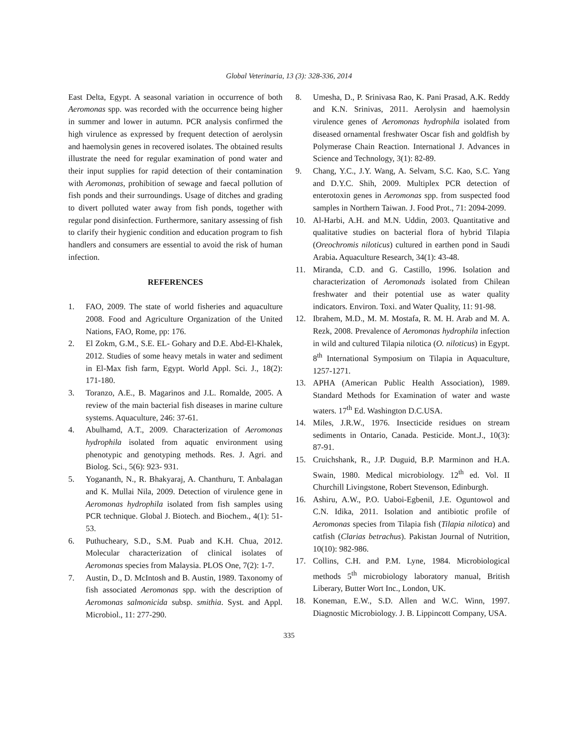Global Veterinaria, 13 (3): 328-336, 2014
East Delta, Egypt. A seasonal variation in occurrence of both Aeromonas spp. was recorded with the occurrence being higher in summer and lower in autumn. PCR analysis confirmed the high virulence as expressed by frequent detection of aerolysin and haemolysin genes in recovered isolates. The obtained results illustrate the need for regular examination of pond water and their input supplies for rapid detection of their contamination with Aeromonas, prohibition of sewage and faecal pollution of fish ponds and their surroundings. Usage of ditches and grading to divert polluted water away from fish ponds, together with regular pond disinfection. Furthermore, sanitary assessing of fish to clarify their hygienic condition and education program to fish handlers and consumers are essential to avoid the risk of human infection.
REFERENCES
1. FAO, 2009. The state of world fisheries and aquaculture 2008. Food and Agriculture Organization of the United Nations, FAO, Rome, pp: 176.
2. El Zokm, G.M., S.E. EL- Gohary and D.E. Abd-El-Khalek, 2012. Studies of some heavy metals in water and sediment in El-Max fish farm, Egypt. World Appl. Sci. J., 18(2): 171-180.
3. Toranzo, A.E., B. Magarinos and J.L. Romalde, 2005. A review of the main bacterial fish diseases in marine culture systems. Aquaculture, 246: 37-61.
4. Abulhamd, A.T., 2009. Characterization of Aeromonas hydrophila isolated from aquatic environment using phenotypic and genotyping methods. Res. J. Agri. and Biolog. Sci., 5(6): 923- 931.
5. Yogananth, N., R. Bhakyaraj, A. Chanthuru, T. Anbalagan and K. Mullai Nila, 2009. Detection of virulence gene in Aeromonas hydrophila isolated from fish samples using PCR technique. Global J. Biotech. and Biochem., 4(1): 51-53.
6. Puthucheary, S.D., S.M. Puab and K.H. Chua, 2012. Molecular characterization of clinical isolates of Aeromonas species from Malaysia. PLOS One, 7(2): 1-7.
7. Austin, D., D. McIntosh and B. Austin, 1989. Taxonomy of fish associated Aeromonas spp. with the description of Aeromonas salmonicida subsp. smithia. Syst. and Appl. Microbiol., 11: 277-290.
8. Umesha, D., P. Srinivasa Rao, K. Pani Prasad, A.K. Reddy and K.N. Srinivas, 2011. Aerolysin and haemolysin virulence genes of Aeromonas hydrophila isolated from diseased ornamental freshwater Oscar fish and goldfish by Polymerase Chain Reaction. International J. Advances in Science and Technology, 3(1): 82-89.
9. Chang, Y.C., J.Y. Wang, A. Selvam, S.C. Kao, S.C. Yang and D.Y.C. Shih, 2009. Multiplex PCR detection of enterotoxin genes in Aeromonas spp. from suspected food samples in Northern Taiwan. J. Food Prot., 71: 2094-2099.
10. Al-Harbi, A.H. and M.N. Uddin, 2003. Quantitative and qualitative studies on bacterial flora of hybrid Tilapia (Oreochromis niloticus) cultured in earthen pond in Saudi Arabia. Aquaculture Research, 34(1): 43-48.
11. Miranda, C.D. and G. Castillo, 1996. Isolation and characterization of Aeromonads isolated from Chilean freshwater and their potential use as water quality indicators. Environ. Toxi. and Water Quality, 11: 91-98.
12. Ibrahem, M.D., M. M. Mostafa, R. M. H. Arab and M. A. Rezk, 2008. Prevalence of Aeromonas hydrophila infection in wild and cultured Tilapia nilotica (O. niloticus) in Egypt. 8<sup>th</sup> International Symposium on Tilapia in Aquaculture, 1257-1271.
13. APHA (American Public Health Association), 1989. Standard Methods for Examination of water and waste waters. 17<sup>th</sup> Ed. Washington D.C.USA.
14. Miles, J.R.W., 1976. Insecticide residues on stream sediments in Ontario, Canada. Pesticide. Mont.J., 10(3): 87-91.
15. Cruichshank, R., J.P. Duguid, B.P. Marminon and H.A. Swain, 1980. Medical microbiology. 12<sup>th</sup> ed. Vol. II Churchill Livingstone, Robert Stevenson, Edinburgh.
16. Ashiru, A.W., P.O. Uaboi-Egbenil, J.E. Oguntowol and C.N. Idika, 2011. Isolation and antibiotic profile of Aeromonas species from Tilapia fish (Tilapia nilotica) and catfish (Clarias betrachus). Pakistan Journal of Nutrition, 10(10): 982-986.
17. Collins, C.H. and P.M. Lyne, 1984. Microbiological methods 5<sup>th</sup> microbiology laboratory manual, British Liberary, Butter Wort Inc., London, UK.
18. Koneman, E.W., S.D. Allen and W.C. Winn, 1997. Diagnostic Microbiology. J. B. Lippincott Company, USA.
335